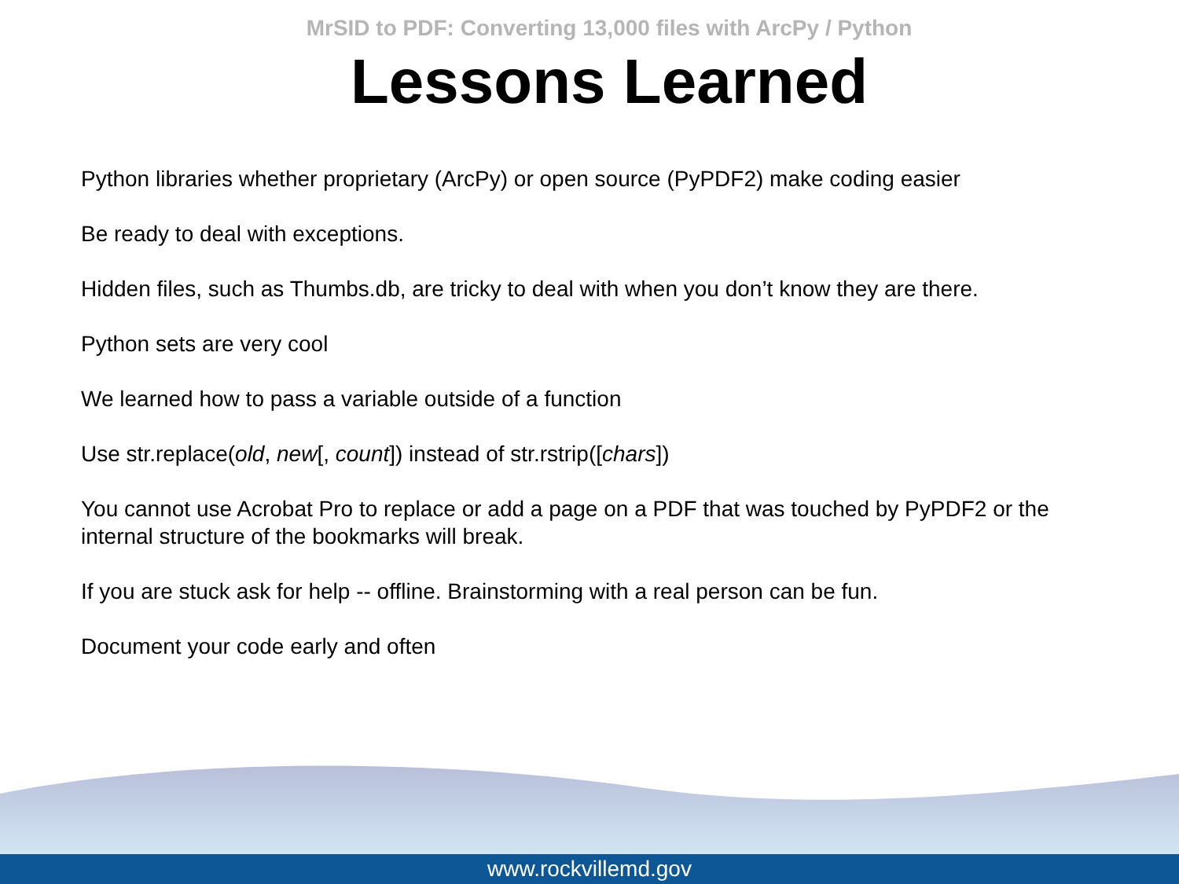MrSID to PDF: Converting 13,000 files with ArcPy / Python
Lessons Learned
Python libraries whether proprietary (ArcPy) or open source (PyPDF2) make coding easier
Be ready to deal with exceptions.
Hidden files, such as Thumbs.db, are tricky to deal with when you don’t know they are there.
Python sets are very cool
We learned how to pass a variable outside of a function
Use str.replace(old, new[, count]) instead of str.rstrip([chars])
You cannot use Acrobat Pro to replace or add a page on a PDF that was touched by PyPDF2 or the internal structure of the bookmarks will break.
If you are stuck ask for help -- offline. Brainstorming with a real person can be fun.
Document your code early and often
www.rockvillemd.gov